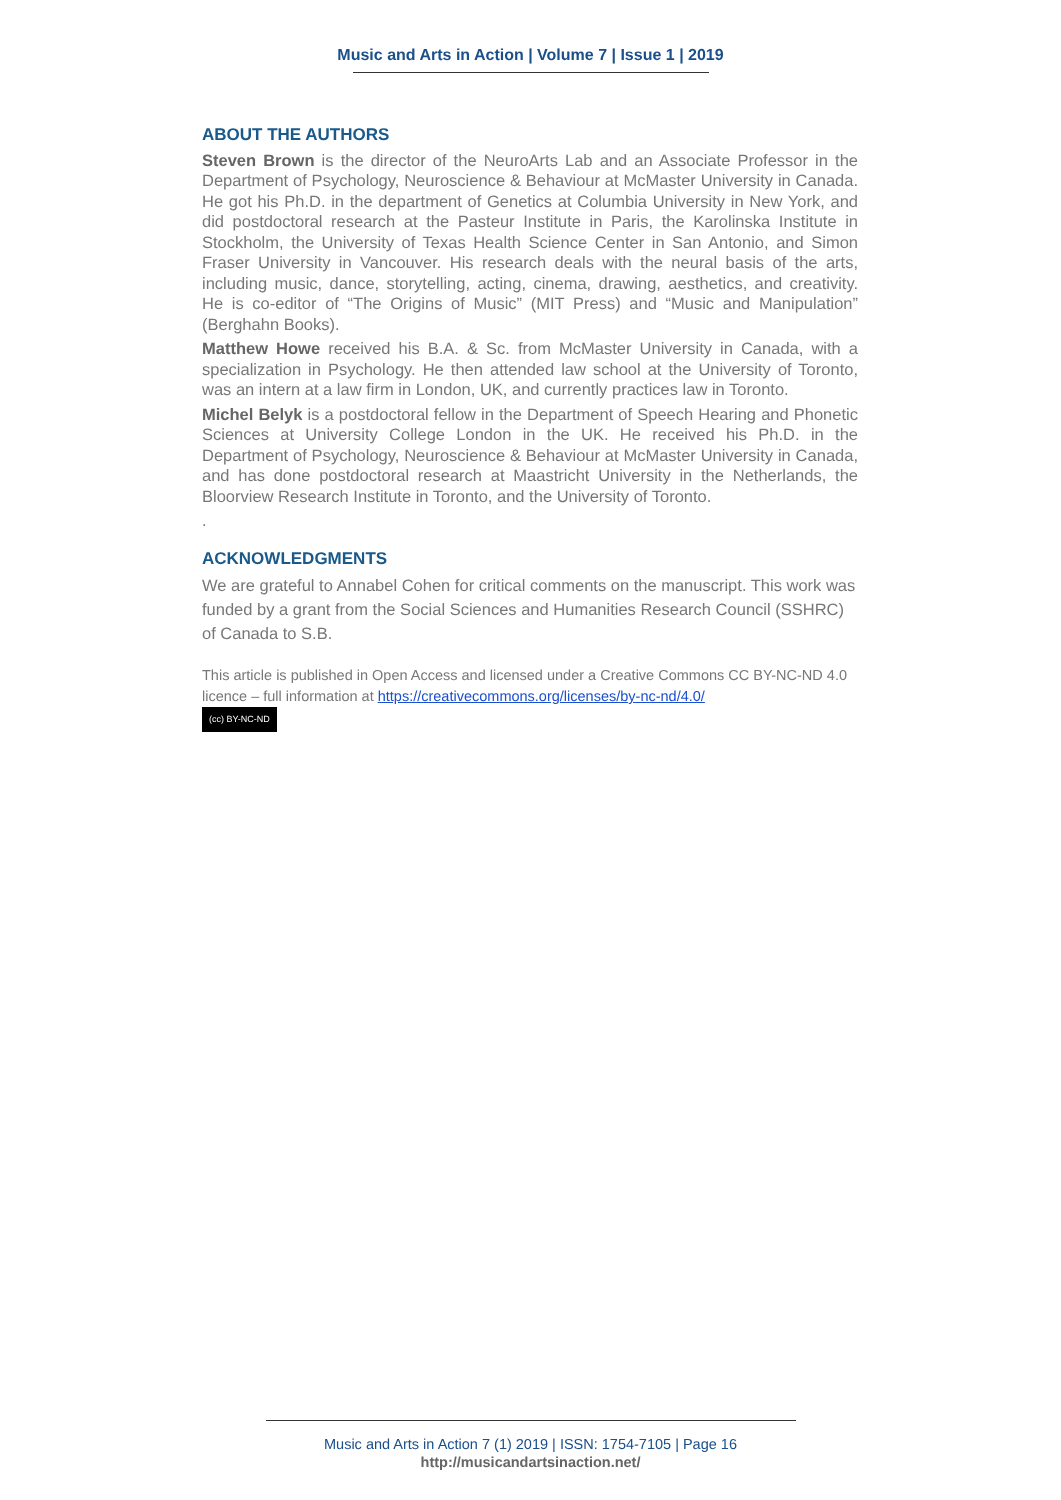Music and Arts in Action | Volume 7 | Issue 1 | 2019
ABOUT THE AUTHORS
Steven Brown is the director of the NeuroArts Lab and an Associate Professor in the Department of Psychology, Neuroscience & Behaviour at McMaster University in Canada. He got his Ph.D. in the department of Genetics at Columbia University in New York, and did postdoctoral research at the Pasteur Institute in Paris, the Karolinska Institute in Stockholm, the University of Texas Health Science Center in San Antonio, and Simon Fraser University in Vancouver. His research deals with the neural basis of the arts, including music, dance, storytelling, acting, cinema, drawing, aesthetics, and creativity. He is co-editor of “The Origins of Music” (MIT Press) and “Music and Manipulation” (Berghahn Books).
Matthew Howe received his B.A. & Sc. from McMaster University in Canada, with a specialization in Psychology. He then attended law school at the University of Toronto, was an intern at a law firm in London, UK, and currently practices law in Toronto.
Michel Belyk is a postdoctoral fellow in the Department of Speech Hearing and Phonetic Sciences at University College London in the UK. He received his Ph.D. in the Department of Psychology, Neuroscience & Behaviour at McMaster University in Canada, and has done postdoctoral research at Maastricht University in the Netherlands, the Bloorview Research Institute in Toronto, and the University of Toronto.
.
ACKNOWLEDGMENTS
We are grateful to Annabel Cohen for critical comments on the manuscript. This work was funded by a grant from the Social Sciences and Humanities Research Council (SSHRC) of Canada to S.B.
This article is published in Open Access and licensed under a Creative Commons CC BY-NC-ND 4.0 licence – full information at https://creativecommons.org/licenses/by-nc-nd/4.0/
(cc) BY-NC-ND
Music and Arts in Action 7 (1) 2019 | ISSN: 1754-7105 | Page 16
http://musicandartsinaction.net/